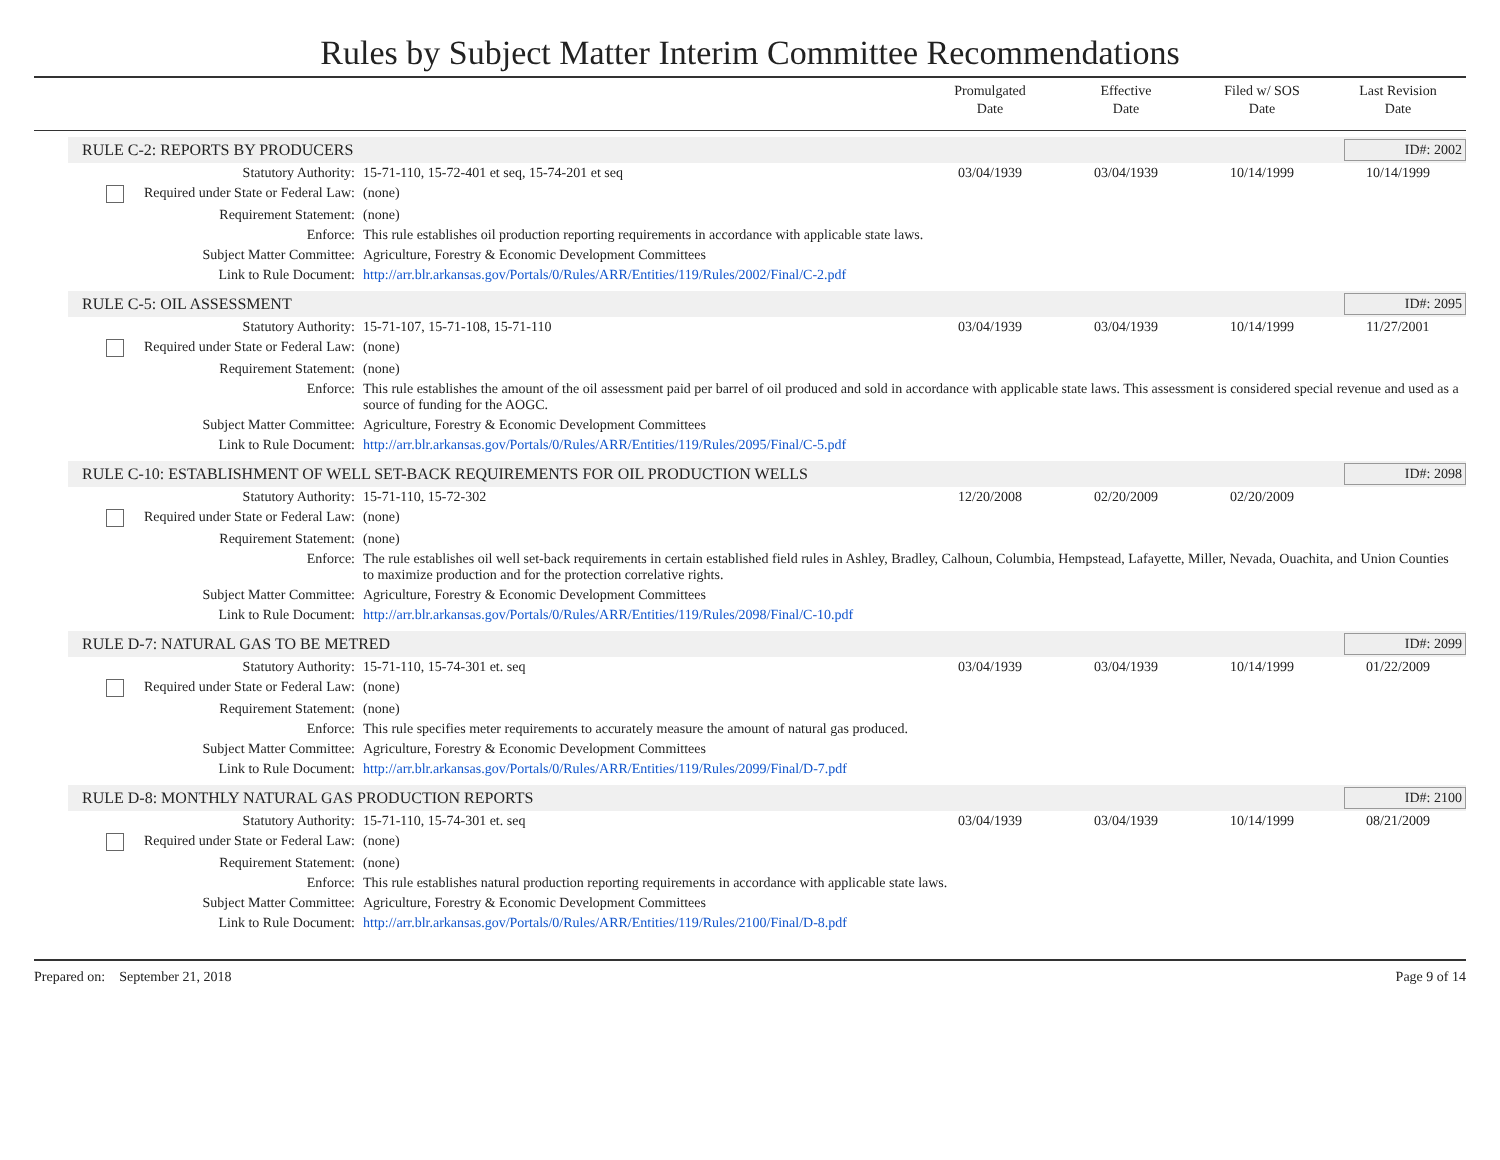Rules by Subject Matter Interim Committee Recommendations
Promulgated
Date
Effective
Date
Filed w/ SOS
Date
Last Revision
Date
RULE C-2: REPORTS BY PRODUCERS ID#: 2002
| Statutory Authority: | 15-71-110, 15-72-401 et seq, 15-74-201 et seq | 03/04/1939 | 03/04/1939 | 10/14/1999 | 10/14/1999 |
| Required under State or Federal Law: | (none) | | | | |
| Requirement Statement: | (none) | | | | |
| Enforce: | This rule establishes oil production reporting requirements in accordance with applicable state laws. | | | | |
| Subject Matter Committee: | Agriculture, Forestry & Economic Development Committees | | | | |
| Link to Rule Document: | http://arr.blr.arkansas.gov/Portals/0/Rules/ARR/Entities/119/Rules/2002/Final/C-2.pdf | | | | |
RULE C-5: OIL ASSESSMENT ID#: 2095
| Statutory Authority: | 15-71-107, 15-71-108, 15-71-110 | 03/04/1939 | 03/04/1939 | 10/14/1999 | 11/27/2001 |
| Required under State or Federal Law: | (none) | | | | |
| Requirement Statement: | (none) | | | | |
| Enforce: | This rule establishes the amount of the oil assessment paid per barrel of oil produced and sold in accordance with applicable state laws. This assessment is considered special revenue and used as a source of funding for the AOGC. | | | | |
| Subject Matter Committee: | Agriculture, Forestry & Economic Development Committees | | | | |
| Link to Rule Document: | http://arr.blr.arkansas.gov/Portals/0/Rules/ARR/Entities/119/Rules/2095/Final/C-5.pdf | | | | |
RULE C-10: ESTABLISHMENT OF WELL SET-BACK REQUIREMENTS FOR OIL PRODUCTION WELLS
ID#: 2098
| Statutory Authority: | 15-71-110, 15-72-302 | 12/20/2008 | 02/20/2009 | 02/20/2009 | |
| Required under State or Federal Law: | (none) | | | | |
| Requirement Statement: | (none) | | | | |
| Enforce: | The rule establishes oil well set-back requirements in certain established field rules in Ashley, Bradley, Calhoun, Columbia, Hempstead, Lafayette, Miller, Nevada, Ouachita, and Union Counties to maximize production and for the protection correlative rights. | | | | |
| Subject Matter Committee: | Agriculture, Forestry & Economic Development Committees | | | | |
| Link to Rule Document: | http://arr.blr.arkansas.gov/Portals/0/Rules/ARR/Entities/119/Rules/2098/Final/C-10.pdf | | | | |
RULE D-7: NATURAL GAS TO BE METRED
ID#: 2099
| Statutory Authority: | 15-71-110, 15-74-301 et. seq | 03/04/1939 | 03/04/1939 | 10/14/1999 | 01/22/2009 |
| Required under State or Federal Law: | (none) | | | | |
| Requirement Statement: | (none) | | | | |
| Enforce: | This rule specifies meter requirements to accurately measure the amount of natural gas produced. | | | | |
| Subject Matter Committee: | Agriculture, Forestry & Economic Development Committees | | | | |
| Link to Rule Document: | http://arr.blr.arkansas.gov/Portals/0/Rules/ARR/Entities/119/Rules/2099/Final/D-7.pdf | | | | |
RULE D-8: MONTHLY NATURAL GAS PRODUCTION REPORTS
ID#: 2100
| Statutory Authority: | 15-71-110, 15-74-301 et. seq | 03/04/1939 | 03/04/1939 | 10/14/1999 | 08/21/2009 |
| Required under State or Federal Law: | (none) | | | | |
| Requirement Statement: | (none) | | | | |
| Enforce: | This rule establishes natural production reporting requirements in accordance with applicable state laws. | | | | |
| Subject Matter Committee: | Agriculture, Forestry & Economic Development Committees | | | | |
| Link to Rule Document: | http://arr.blr.arkansas.gov/Portals/0/Rules/ARR/Entities/119/Rules/2100/Final/D-8.pdf | | | | |
Prepared on: September 21, 2018 Page 9 of 14